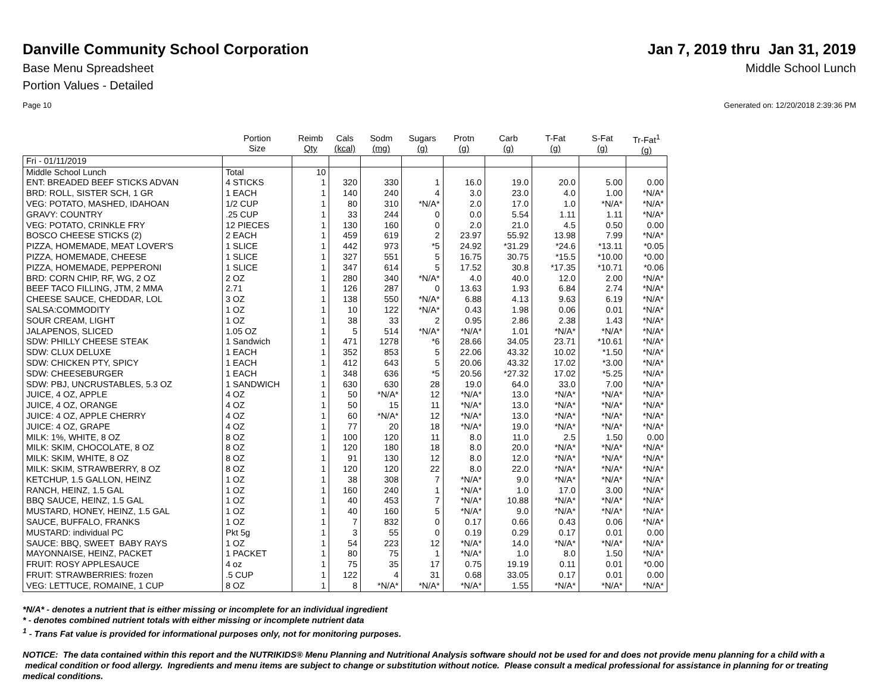Danville Community School Corporation
Jan 7, 2019 thru Jan 31, 2019
Base Menu Spreadsheet Middle School Lunch
Portion Values - Detailed
Page 10 Generated on: 12/20/2018 2:39:36 PM
| | Portion Size | Reimb Qty | Cals (kcal) | Sodm (mg) | Sugars (g) | Protn (g) | Carb (g) | T-Fat (g) | S-Fat (g) | Tr-Fat<sup>1</sup> (g) |
| --- | --- | --- | --- | --- | --- | --- | --- | --- | --- | --- |
| Fri - 01/11/2019 | | | | | | | | | | |
| Middle School Lunch | Total | 10 | | | | | | | | |
| ENT: BREADED BEEF STICKS ADVAN | 4 STICKS | 1 | 320 | 330 | 1 | 16.0 | 19.0 | 20.0 | 5.00 | 0.00 |
| BRD: ROLL, SISTER SCH, 1 GR | 1 EACH | 1 | 140 | 240 | 4 | 3.0 | 23.0 | 4.0 | 1.00 | *N/A* |
| VEG: POTATO, MASHED, IDAHOAN | 1/2 CUP | 1 | 80 | 310 | *N/A* | 2.0 | 17.0 | 1.0 | *N/A* | *N/A* |
| GRAVY: COUNTRY | .25 CUP | 1 | 33 | 244 | 0 | 0.0 | 5.54 | 1.11 | 1.11 | *N/A* |
| VEG: POTATO, CRINKLE FRY | 12 PIECES | 1 | 130 | 160 | 0 | 2.0 | 21.0 | 4.5 | 0.50 | 0.00 |
| BOSCO CHEESE STICKS (2) | 2 EACH | 1 | 459 | 619 | 2 | 23.97 | 55.92 | 13.98 | 7.99 | *N/A* |
| PIZZA, HOMEMADE, MEAT LOVER'S | 1 SLICE | 1 | 442 | 973 | *5 | 24.92 | *31.29 | *24.6 | *13.11 | *0.05 |
| PIZZA, HOMEMADE, CHEESE | 1 SLICE | 1 | 327 | 551 | 5 | 16.75 | 30.75 | *15.5 | *10.00 | *0.00 |
| PIZZA, HOMEMADE, PEPPERONI | 1 SLICE | 1 | 347 | 614 | 5 | 17.52 | 30.8 | *17.35 | *10.71 | *0.06 |
| BRD: CORN CHIP, RF, WG, 2 OZ | 2 OZ | 1 | 280 | 340 | *N/A* | 4.0 | 40.0 | 12.0 | 2.00 | *N/A* |
| BEEF TACO FILLING, JTM, 2 MMA | 2.71 | 1 | 126 | 287 | 0 | 13.63 | 1.93 | 6.84 | 2.74 | *N/A* |
| CHEESE SAUCE, CHEDDAR, LOL | 3 OZ | 1 | 138 | 550 | *N/A* | 6.88 | 4.13 | 9.63 | 6.19 | *N/A* |
| SALSA:COMMODITY | 1 OZ | 1 | 10 | 122 | *N/A* | 0.43 | 1.98 | 0.06 | 0.01 | *N/A* |
| SOUR CREAM, LIGHT | 1 OZ | 1 | 38 | 33 | 2 | 0.95 | 2.86 | 2.38 | 1.43 | *N/A* |
| JALAPENOS, SLICED | 1.05 OZ | 1 | 5 | 514 | *N/A* | *N/A* | 1.01 | *N/A* | *N/A* | *N/A* |
| SDW: PHILLY CHEESE STEAK | 1 Sandwich | 1 | 471 | 1278 | *6 | 28.66 | 34.05 | 23.71 | *10.61 | *N/A* |
| SDW: CLUX DELUXE | 1 EACH | 1 | 352 | 853 | 5 | 22.06 | 43.32 | 10.02 | *1.50 | *N/A* |
| SDW: CHICKEN PTY, SPICY | 1 EACH | 1 | 412 | 643 | 5 | 20.06 | 43.32 | 17.02 | *3.00 | *N/A* |
| SDW: CHEESEBURGER | 1 EACH | 1 | 348 | 636 | *5 | 20.56 | *27.32 | 17.02 | *5.25 | *N/A* |
| SDW: PBJ, UNCRUSTABLES, 5.3 OZ | 1 SANDWICH | 1 | 630 | 630 | 28 | 19.0 | 64.0 | 33.0 | 7.00 | *N/A* |
| JUICE, 4 OZ, APPLE | 4 OZ | 1 | 50 | *N/A* | 12 | *N/A* | 13.0 | *N/A* | *N/A* | *N/A* |
| JUICE, 4 OZ, ORANGE | 4 OZ | 1 | 50 | 15 | 11 | *N/A* | 13.0 | *N/A* | *N/A* | *N/A* |
| JUICE: 4 OZ, APPLE CHERRY | 4 OZ | 1 | 60 | *N/A* | 12 | *N/A* | 13.0 | *N/A* | *N/A* | *N/A* |
| JUICE: 4 OZ, GRAPE | 4 OZ | 1 | 77 | 20 | 18 | *N/A* | 19.0 | *N/A* | *N/A* | *N/A* |
| MILK: 1%, WHITE, 8 OZ | 8 OZ | 1 | 100 | 120 | 11 | 8.0 | 11.0 | 2.5 | 1.50 | 0.00 |
| MILK: SKIM, CHOCOLATE, 8 OZ | 8 OZ | 1 | 120 | 180 | 18 | 8.0 | 20.0 | *N/A* | *N/A* | *N/A* |
| MILK: SKIM, WHITE, 8 OZ | 8 OZ | 1 | 91 | 130 | 12 | 8.0 | 12.0 | *N/A* | *N/A* | *N/A* |
| MILK: SKIM, STRAWBERRY, 8 OZ | 8 OZ | 1 | 120 | 120 | 22 | 8.0 | 22.0 | *N/A* | *N/A* | *N/A* |
| KETCHUP, 1.5 GALLON, HEINZ | 1 OZ | 1 | 38 | 308 | 7 | *N/A* | 9.0 | *N/A* | *N/A* | *N/A* |
| RANCH, HEINZ, 1.5 GAL | 1 OZ | 1 | 160 | 240 | 1 | *N/A* | 1.0 | 17.0 | 3.00 | *N/A* |
| BBQ SAUCE, HEINZ, 1.5 GAL | 1 OZ | 1 | 40 | 453 | 7 | *N/A* | 10.88 | *N/A* | *N/A* | *N/A* |
| MUSTARD, HONEY, HEINZ, 1.5 GAL | 1 OZ | 1 | 40 | 160 | 5 | *N/A* | 9.0 | *N/A* | *N/A* | *N/A* |
| SAUCE, BUFFALO, FRANKS | 1 OZ | 1 | 7 | 832 | 0 | 0.17 | 0.66 | 0.43 | 0.06 | *N/A* |
| MUSTARD: individual PC | Pkt 5g | 1 | 3 | 55 | 0 | 0.19 | 0.29 | 0.17 | 0.01 | 0.00 |
| SAUCE: BBQ, SWEET BABY RAYS | 1 OZ | 1 | 54 | 223 | 12 | *N/A* | 14.0 | *N/A* | *N/A* | *N/A* |
| MAYONNAISE, HEINZ, PACKET | 1 PACKET | 1 | 80 | 75 | 1 | *N/A* | 1.0 | 8.0 | 1.50 | *N/A* |
| FRUIT: ROSY APPLESAUCE | 4 oz | 1 | 75 | 35 | 17 | 0.75 | 19.19 | 0.11 | 0.01 | *0.00 |
| FRUIT: STRAWBERRIES: frozen | .5 CUP | 1 | 122 | 4 | 31 | 0.68 | 33.05 | 0.17 | 0.01 | 0.00 |
| VEG: LETTUCE, ROMAINE, 1 CUP | 8 OZ | 1 | 8 | *N/A* | *N/A* | *N/A* | 1.55 | *N/A* | *N/A* | *N/A* |
*N/A* - denotes a nutrient that is either missing or incomplete for an individual ingredient
* - denotes combined nutrient totals with either missing or incomplete nutrient data
<sup>1</sup> - Trans Fat value is provided for informational purposes only, not for monitoring purposes.
NOTICE: The data contained within this report and the NUTRIKIDS® Menu Planning and Nutritional Analysis software should not be used for and does not provide menu planning for a child with a medical condition or food allergy. Ingredients and menu items are subject to change or substitution without notice. Please consult a medical professional for assistance in planning for or treating medical conditions.